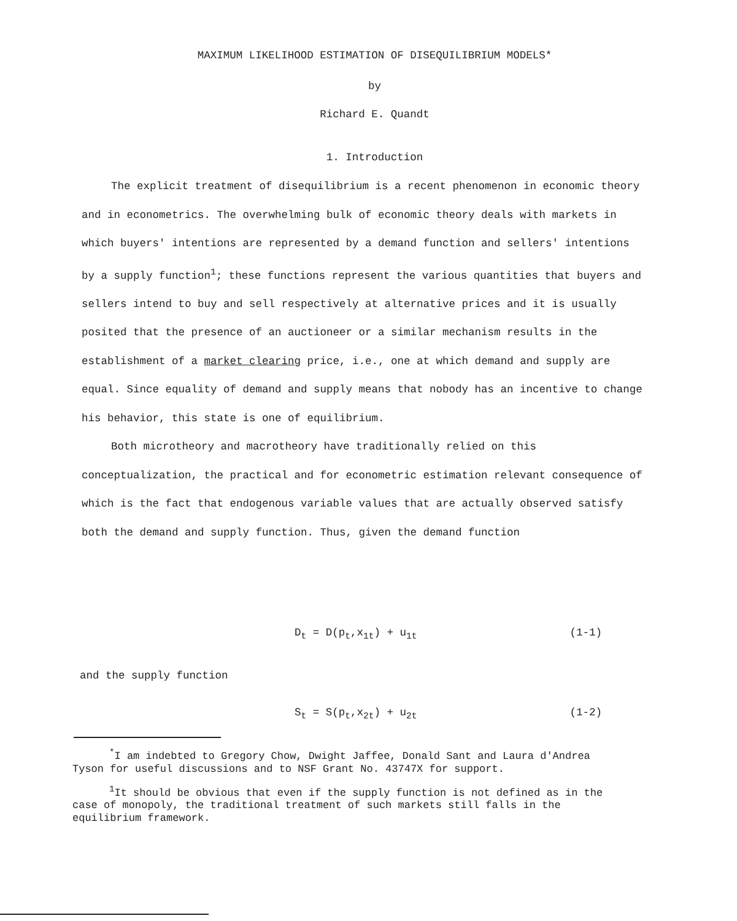MAXIMUM LIKELIHOOD ESTIMATION OF DISEQUILIBRIUM MODELS*
by
Richard E. Quandt
1. Introduction
The explicit treatment of disequilibrium is a recent phenomenon in economic theory and in econometrics. The overwhelming bulk of economic theory deals with markets in which buyers' intentions are represented by a demand function and sellers' intentions by a supply function<sup>1</sup>; these functions represent the various quantities that buyers and sellers intend to buy and sell respectively at alternative prices and it is usually posited that the presence of an auctioneer or a similar mechanism results in the establishment of a market clearing price, i.e., one at which demand and supply are equal. Since equality of demand and supply means that nobody has an incentive to change his behavior, this state is one of equilibrium.
Both microtheory and macrotheory have traditionally relied on this conceptualization, the practical and for econometric estimation relevant consequence of which is the fact that endogenous variable values that are actually observed satisfy both the demand and supply function. Thus, given the demand function
D<sub>t</sub> = D(p<sub>t</sub>,x<sub>1t</sub>) + u<sub>1t</sub> (1-1)
and the supply function
S<sub>t</sub> = S(p<sub>t</sub>,x<sub>2t</sub>) + u<sub>2t</sub> (1-2)
<sup>*</sup> I am indebted to Gregory Chow, Dwight Jaffee, Donald Sant and Laura d'Andrea Tyson for useful discussions and to NSF Grant No. 43747X for support.
<sup>1</sup> It should be obvious that even if the supply function is not defined as in the case of monopoly, the traditional treatment of such markets still falls in the equilibrium framework.